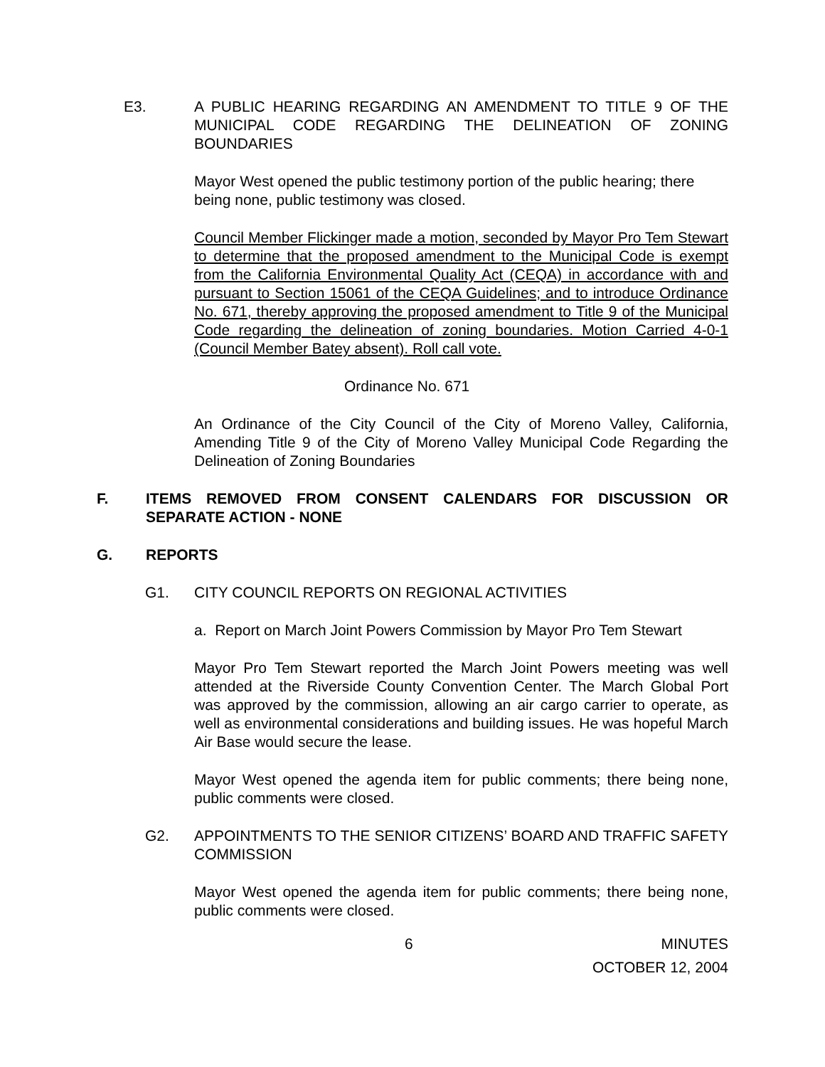E3. A PUBLIC HEARING REGARDING AN AMENDMENT TO TITLE 9 OF THE MUNICIPAL CODE REGARDING THE DELINEATION OF ZONING BOUNDARIES
Mayor West opened the public testimony portion of the public hearing; there being none, public testimony was closed.
Council Member Flickinger made a motion, seconded by Mayor Pro Tem Stewart to determine that the proposed amendment to the Municipal Code is exempt from the California Environmental Quality Act (CEQA) in accordance with and pursuant to Section 15061 of the CEQA Guidelines; and to introduce Ordinance No. 671, thereby approving the proposed amendment to Title 9 of the Municipal Code regarding the delineation of zoning boundaries. Motion Carried 4-0-1 (Council Member Batey absent). Roll call vote.
Ordinance No. 671
An Ordinance of the City Council of the City of Moreno Valley, California, Amending Title 9 of the City of Moreno Valley Municipal Code Regarding the Delineation of Zoning Boundaries
F. ITEMS REMOVED FROM CONSENT CALENDARS FOR DISCUSSION OR SEPARATE ACTION - NONE
G. REPORTS
G1. CITY COUNCIL REPORTS ON REGIONAL ACTIVITIES
a. Report on March Joint Powers Commission by Mayor Pro Tem Stewart
Mayor Pro Tem Stewart reported the March Joint Powers meeting was well attended at the Riverside County Convention Center. The March Global Port was approved by the commission, allowing an air cargo carrier to operate, as well as environmental considerations and building issues. He was hopeful March Air Base would secure the lease.
Mayor West opened the agenda item for public comments; there being none, public comments were closed.
G2. APPOINTMENTS TO THE SENIOR CITIZENS’ BOARD AND TRAFFIC SAFETY COMMISSION
Mayor West opened the agenda item for public comments; there being none, public comments were closed.
6 MINUTES
OCTOBER 12, 2004